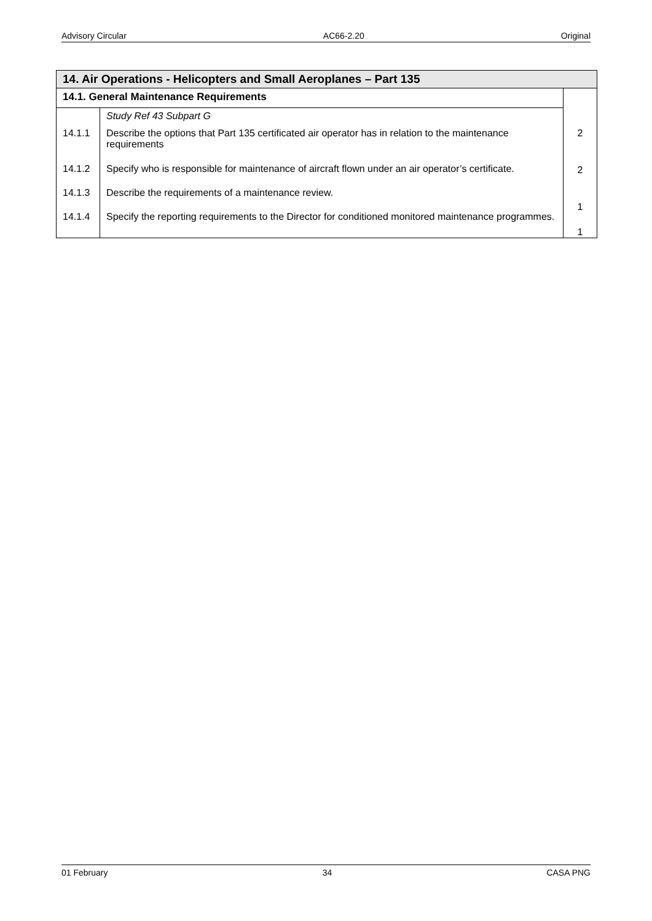Advisory Circular AC66-2.20 Original
| 14. Air Operations - Helicopters and Small Aeroplanes – Part 135 | | |
| --- | --- | --- |
| 14.1. General Maintenance Requirements | | 2 2 1 1 |
| | Study Ref 43 Subpart G | |
| 14.1.1 | Describe the options that Part 135 certificated air operator has in relation to the maintenance requirements | |
| 14.1.2 | Specify who is responsible for maintenance of aircraft flown under an air operator’s certificate. | |
| 14.1.3 | Describe the requirements of a maintenance review. | |
| 14.1.4 | Specify the reporting requirements to the Director for conditioned monitored maintenance programmes. | |
01 February 34 CASA PNG